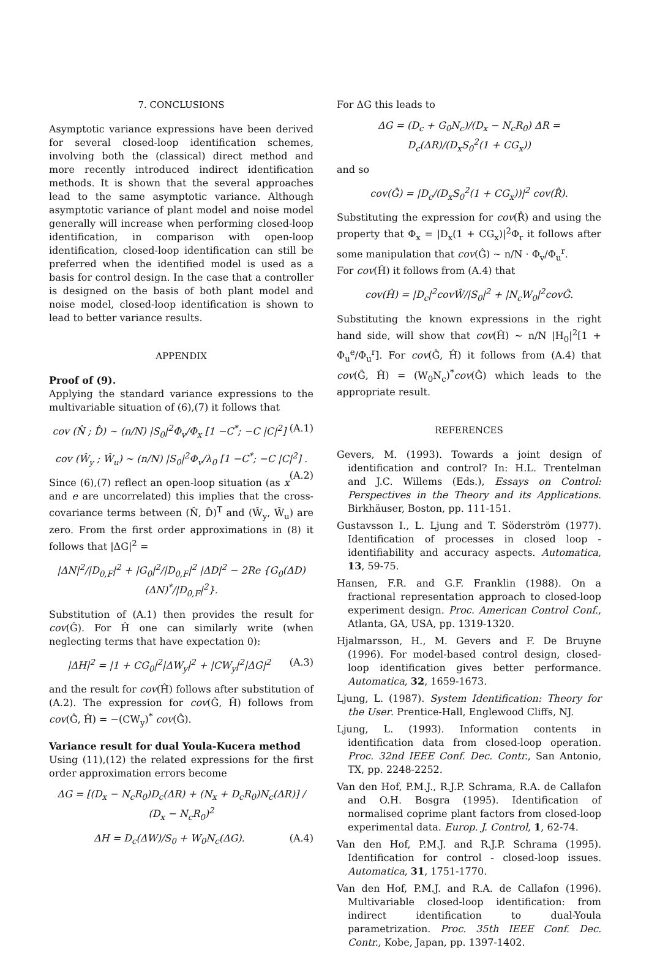7. CONCLUSIONS
Asymptotic variance expressions have been derived for several closed-loop identification schemes, involving both the (classical) direct method and more recently introduced indirect identification methods. It is shown that the several approaches lead to the same asymptotic variance. Although asymptotic variance of plant model and noise model generally will increase when performing closed-loop identification, in comparison with open-loop identification, closed-loop identification can still be preferred when the identified model is used as a basis for control design. In the case that a controller is designed on the basis of both plant model and noise model, closed-loop identification is shown to lead to better variance results.
APPENDIX
Proof of (9).
Applying the standard variance expressions to the multivariable situation of (6),(7) it follows that
cov (N̂ ; D̂) ∼ (n/N) |S<sub>0</sub>|<sup>2</sup>Φ<sub>v</sub>/Φ<sub>x</sub> [1 −C<sup>*</sup>; −C |C|<sup>2</sup>] (A.1)
cov (Ŵ<sub>y</sub> ; Ŵ<sub>u</sub>) ∼ (n/N) |S<sub>0</sub>|<sup>2</sup>Φ<sub>v</sub>/λ<sub>0</sub> [1 −C<sup>*</sup>; −C |C|<sup>2</sup>] . (A.2)
Since (6),(7) reflect an open-loop situation (as x and e are uncorrelated) this implies that the cross-covariance terms between (N̂, D̂)<sup>T</sup> and (Ŵ<sub>y</sub>, Ŵ<sub>u</sub>) are zero. From the first order approximations in (8) it follows that |ΔG|<sup>2</sup> =
|ΔN|<sup>2</sup>/|D<sub>0,F</sub>|<sup>2</sup> + |G<sub>0</sub>|<sup>2</sup>/|D<sub>0,F</sub>|<sup>2</sup> |ΔD|<sup>2</sup> − 2Re {G<sub>0</sub>(ΔD)(ΔN)<sup>*</sup>/|D<sub>0,F</sub>|<sup>2</sup>}.
Substitution of (A.1) then provides the result for cov(Ĝ). For Ĥ one can similarly write (when neglecting terms that have expectation 0):
|ΔH|<sup>2</sup> = |1 + CG<sub>0</sub>|<sup>2</sup>|ΔW<sub>y</sub>|<sup>2</sup> + |CW<sub>y</sub>|<sup>2</sup>|ΔG|<sup>2</sup> (A.3)
and the result for cov(Ĥ) follows after substitution of (A.2). The expression for cov(Ĝ, Ĥ) follows from cov(Ĝ, Ĥ) = −(CW<sub>y</sub>)<sup>*</sup> cov(Ĝ).
Variance result for dual Youla-Kucera method
Using (11),(12) the related expressions for the first order approximation errors become
ΔG = [(D<sub>x</sub> − N<sub>c</sub>R<sub>0</sub>)D<sub>c</sub>(ΔR) + (N<sub>x</sub> + D<sub>c</sub>R<sub>0</sub>)N<sub>c</sub>(ΔR)] / (D<sub>x</sub> − N<sub>c</sub>R<sub>0</sub>)<sup>2</sup>
ΔH = D<sub>c</sub>(ΔW)/S<sub>0</sub> + W<sub>0</sub>N<sub>c</sub>(ΔG). (A.4)
For ΔG this leads to
ΔG = (D<sub>c</sub> + G<sub>0</sub>N<sub>c</sub>)/(D<sub>x</sub> − N<sub>c</sub>R<sub>0</sub>) ΔR = D<sub>c</sub>(ΔR)/(D<sub>x</sub>S<sub>0</sub><sup>2</sup>(1 + CG<sub>x</sub>))
and so
cov(Ĝ) = |D<sub>c</sub>/(D<sub>x</sub>S<sub>0</sub><sup>2</sup>(1 + CG<sub>x</sub>))|<sup>2</sup> cov(R̂).
Substituting the expression for cov(R̂) and using the property that Φ<sub>x</sub> = |D<sub>x</sub>(1 + CG<sub>x</sub>)|<sup>2</sup>Φ<sub>r</sub> it follows after some manipulation that cov(Ĝ) ∼ n/N · Φ<sub>v</sub>/Φ<sub>u</sub><sup>r</sup>.
For cov(Ĥ) it follows from (A.4) that
cov(Ĥ) = |D<sub>c</sub>|<sup>2</sup>covŴ/|S<sub>0</sub>|<sup>2</sup> + |N<sub>c</sub>W<sub>0</sub>|<sup>2</sup>covĜ.
Substituting the known expressions in the right hand side, will show that cov(Ĥ) ∼ n/N |H<sub>0</sub>|<sup>2</sup>[1 + Φ<sub>u</sub><sup>e</sup>/Φ<sub>u</sub><sup>r</sup>]. For cov(Ĝ, Ĥ) it follows from (A.4) that cov(Ĝ, Ĥ) = (W<sub>0</sub>N<sub>c</sub>)<sup>*</sup>cov(Ĝ) which leads to the appropriate result.
REFERENCES
Gevers, M. (1993). Towards a joint design of identification and control? In: H.L. Trentelman and J.C. Willems (Eds.), Essays on Control: Perspectives in the Theory and its Applications. Birkhäuser, Boston, pp. 111-151.
Gustavsson I., L. Ljung and T. Söderström (1977). Identification of processes in closed loop - identifiability and accuracy aspects. Automatica, 13, 59-75.
Hansen, F.R. and G.F. Franklin (1988). On a fractional representation approach to closed-loop experiment design. Proc. American Control Conf., Atlanta, GA, USA, pp. 1319-1320.
Hjalmarsson, H., M. Gevers and F. De Bruyne (1996). For model-based control design, closed-loop identification gives better performance. Automatica, 32, 1659-1673.
Ljung, L. (1987). System Identification: Theory for the User. Prentice-Hall, Englewood Cliffs, NJ.
Ljung, L. (1993). Information contents in identification data from closed-loop operation. Proc. 32nd IEEE Conf. Dec. Contr., San Antonio, TX, pp. 2248-2252.
Van den Hof, P.M.J., R.J.P. Schrama, R.A. de Callafon and O.H. Bosgra (1995). Identification of normalised coprime plant factors from closed-loop experimental data. Europ. J. Control, 1, 62-74.
Van den Hof, P.M.J. and R.J.P. Schrama (1995). Identification for control - closed-loop issues. Automatica, 31, 1751-1770.
Van den Hof, P.M.J. and R.A. de Callafon (1996). Multivariable closed-loop identification: from indirect identification to dual-Youla parametrization. Proc. 35th IEEE Conf. Dec. Contr., Kobe, Japan, pp. 1397-1402.